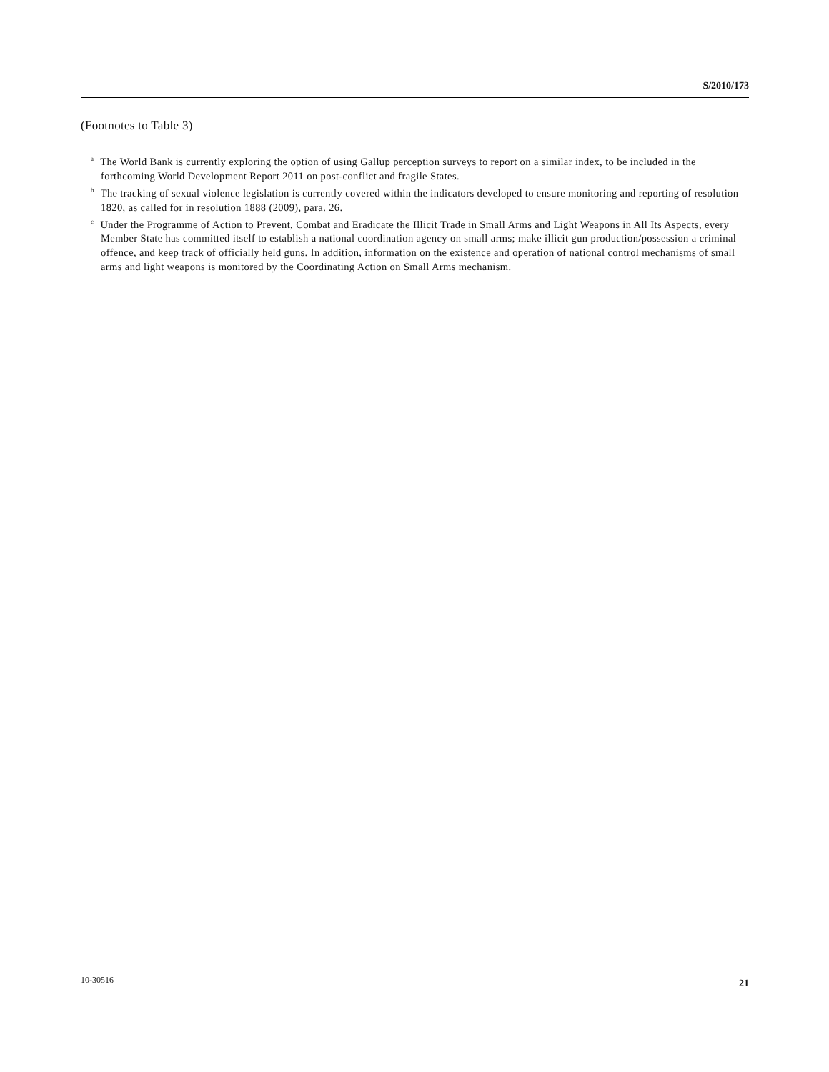S/2010/173
(Footnotes to Table 3)
<sup>a</sup> The World Bank is currently exploring the option of using Gallup perception surveys to report on a similar index, to be included in the forthcoming World Development Report 2011 on post-conflict and fragile States.
<sup>b</sup> The tracking of sexual violence legislation is currently covered within the indicators developed to ensure monitoring and reporting of resolution 1820, as called for in resolution 1888 (2009), para. 26.
<sup>c</sup> Under the Programme of Action to Prevent, Combat and Eradicate the Illicit Trade in Small Arms and Light Weapons in All Its Aspects, every Member State has committed itself to establish a national coordination agency on small arms; make illicit gun production/possession a criminal offence, and keep track of officially held guns. In addition, information on the existence and operation of national control mechanisms of small arms and light weapons is monitored by the Coordinating Action on Small Arms mechanism.
10-30516 21